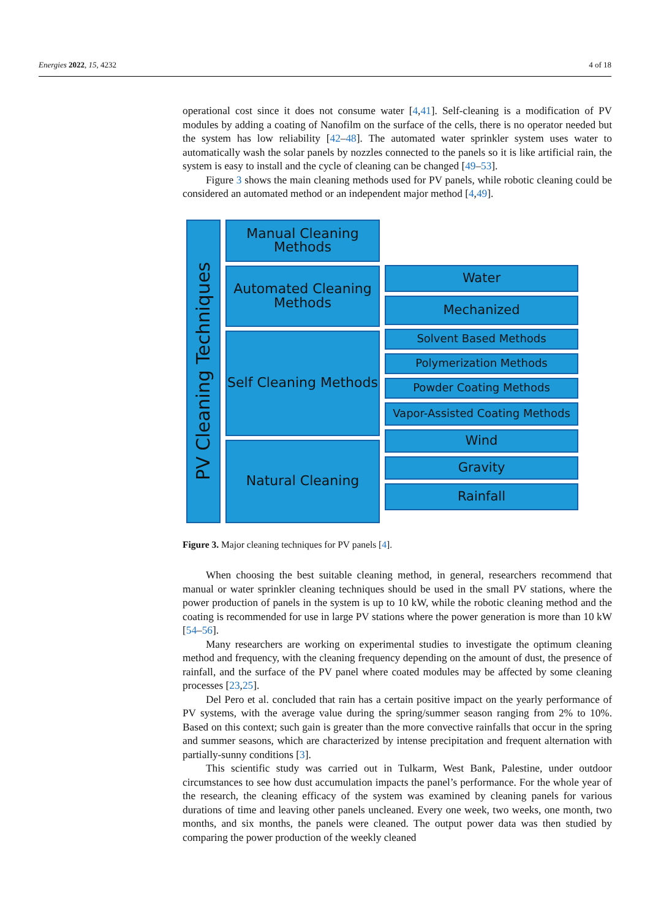Energies 2022, 15, 4232 4 of 18
operational cost since it does not consume water [4,41]. Self-cleaning is a modification of PV modules by adding a coating of Nanofilm on the surface of the cells, there is no operator needed but the system has low reliability [42–48]. The automated water sprinkler system uses water to automatically wash the solar panels by nozzles connected to the panels so it is like artificial rain, the system is easy to install and the cycle of cleaning can be changed [49–53].
Figure 3 shows the main cleaning methods used for PV panels, while robotic cleaning could be considered an automated method or an independent major method [4,49].
PV Cleaning Techniques
Manual Cleaning Methods
Automated Cleaning Methods
Self Cleaning Methods
Natural Cleaning
Water
Mechanized
Solvent Based Methods
Polymerization Methods
Powder Coating Methods
Vapor-Assisted Coating Methods
Wind
Gravity
Rainfall
Figure 3. Major cleaning techniques for PV panels [4].
When choosing the best suitable cleaning method, in general, researchers recommend that manual or water sprinkler cleaning techniques should be used in the small PV stations, where the power production of panels in the system is up to 10 kW, while the robotic cleaning method and the coating is recommended for use in large PV stations where the power generation is more than 10 kW [54–56].
Many researchers are working on experimental studies to investigate the optimum cleaning method and frequency, with the cleaning frequency depending on the amount of dust, the presence of rainfall, and the surface of the PV panel where coated modules may be affected by some cleaning processes [23,25].
Del Pero et al. concluded that rain has a certain positive impact on the yearly performance of PV systems, with the average value during the spring/summer season ranging from 2% to 10%. Based on this context; such gain is greater than the more convective rainfalls that occur in the spring and summer seasons, which are characterized by intense precipitation and frequent alternation with partially-sunny conditions [3].
This scientific study was carried out in Tulkarm, West Bank, Palestine, under outdoor circumstances to see how dust accumulation impacts the panel’s performance. For the whole year of the research, the cleaning efficacy of the system was examined by cleaning panels for various durations of time and leaving other panels uncleaned. Every one week, two weeks, one month, two months, and six months, the panels were cleaned. The output power data was then studied by comparing the power production of the weekly cleaned